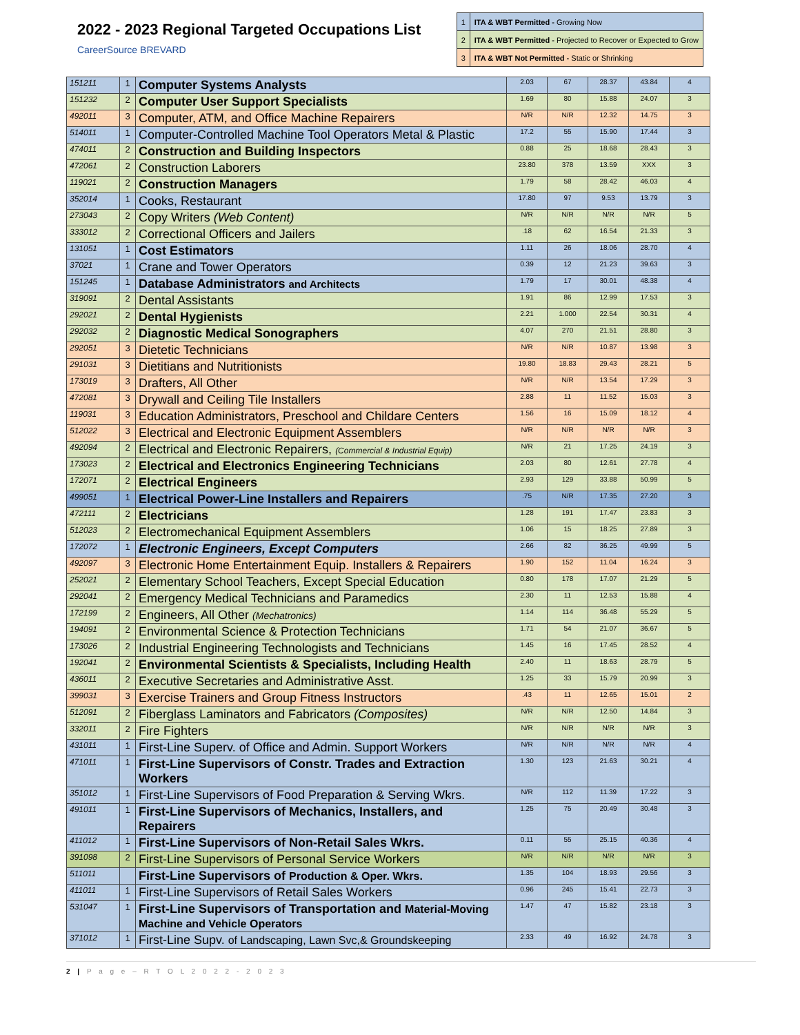2022 - 2023 Regional Targeted Occupations List
CareerSource BREVARD
| 1 | ITA & WBT Permitted - Growing Now |
| 2 | ITA & WBT Permitted - Projected to Recover or Expected to Grow |
| 3 | ITA & WBT Not Permitted - Static or Shrinking |
| 151211 | 1 | Computer Systems Analysts | 2.03 | 67 | 28.37 | 43.84 | 4 |
| 151232 | 2 | Computer User Support Specialists | 1.69 | 80 | 15.88 | 24.07 | 3 |
| 492011 | 3 | Computer, ATM, and Office Machine Repairers | N/R | N/R | 12.32 | 14.75 | 3 |
| 514011 | 1 | Computer-Controlled Machine Tool Operators Metal & Plastic | 17.2 | 55 | 15.90 | 17.44 | 3 |
| 474011 | 2 | Construction and Building Inspectors | 0.88 | 25 | 18.68 | 28.43 | 3 |
| 472061 | 2 | Construction Laborers | 23.80 | 378 | 13.59 | XXX | 3 |
| 119021 | 2 | Construction Managers | 1.79 | 58 | 28.42 | 46.03 | 4 |
| 352014 | 1 | Cooks, Restaurant | 17.80 | 97 | 9.53 | 13.79 | 3 |
| 273043 | 2 | Copy Writers (Web Content) | N/R | N/R | N/R | N/R | 5 |
| 333012 | 2 | Correctional Officers and Jailers | .18 | 62 | 16.54 | 21.33 | 3 |
| 131051 | 1 | Cost Estimators | 1.11 | 26 | 18.06 | 28.70 | 4 |
| 37021 | 1 | Crane and Tower Operators | 0.39 | 12 | 21.23 | 39.63 | 3 |
| 151245 | 1 | Database Administrators and Architects | 1.79 | 17 | 30.01 | 48.38 | 4 |
| 319091 | 2 | Dental Assistants | 1.91 | 86 | 12.99 | 17.53 | 3 |
| 292021 | 2 | Dental Hygienists | 2.21 | 1.000 | 22.54 | 30.31 | 4 |
| 292032 | 2 | Diagnostic Medical Sonographers | 4.07 | 270 | 21.51 | 28.80 | 3 |
| 292051 | 3 | Dietetic Technicians | N/R | N/R | 10.87 | 13.98 | 3 |
| 291031 | 3 | Dietitians and Nutritionists | 19.80 | 18.83 | 29.43 | 28.21 | 5 |
| 173019 | 3 | Drafters, All Other | N/R | N/R | 13.54 | 17.29 | 3 |
| 472081 | 3 | Drywall and Ceiling Tile Installers | 2.88 | 11 | 11.52 | 15.03 | 3 |
| 119031 | 3 | Education Administrators, Preschool and Childare Centers | 1.56 | 16 | 15.09 | 18.12 | 4 |
| 512022 | 3 | Electrical and Electronic Equipment Assemblers | N/R | N/R | N/R | N/R | 3 |
| 492094 | 2 | Electrical and Electronic Repairers, (Commercial & Industrial Equip) | N/R | 21 | 17.25 | 24.19 | 3 |
| 173023 | 2 | Electrical and Electronics Engineering Technicians | 2.03 | 80 | 12.61 | 27.78 | 4 |
| 172071 | 2 | Electrical Engineers | 2.93 | 129 | 33.88 | 50.99 | 5 |
| 499051 | 1 | Electrical Power-Line Installers and Repairers | .75 | N/R | 17.35 | 27.20 | 3 |
| 472111 | 2 | Electricians | 1.28 | 191 | 17.47 | 23.83 | 3 |
| 512023 | 2 | Electromechanical Equipment Assemblers | 1.06 | 15 | 18.25 | 27.89 | 3 |
| 172072 | 1 | Electronic Engineers, Except Computers | 2.66 | 82 | 36.25 | 49.99 | 5 |
| 492097 | 3 | Electronic Home Entertainment Equip. Installers & Repairers | 1.90 | 152 | 11.04 | 16.24 | 3 |
| 252021 | 2 | Elementary School Teachers, Except Special Education | 0.80 | 178 | 17.07 | 21.29 | 5 |
| 292041 | 2 | Emergency Medical Technicians and Paramedics | 2.30 | 11 | 12.53 | 15.88 | 4 |
| 172199 | 2 | Engineers, All Other (Mechatronics) | 1.14 | 114 | 36.48 | 55.29 | 5 |
| 194091 | 2 | Environmental Science & Protection Technicians | 1.71 | 54 | 21.07 | 36.67 | 5 |
| 173026 | 2 | Industrial Engineering Technologists and Technicians | 1.45 | 16 | 17.45 | 28.52 | 4 |
| 192041 | 2 | Environmental Scientists & Specialists, Including Health | 2.40 | 11 | 18.63 | 28.79 | 5 |
| 436011 | 2 | Executive Secretaries and Administrative Asst. | 1.25 | 33 | 15.79 | 20.99 | 3 |
| 399031 | 3 | Exercise Trainers and Group Fitness Instructors | .43 | 11 | 12.65 | 15.01 | 2 |
| 512091 | 2 | Fiberglass Laminators and Fabricators (Composites) | N/R | N/R | 12.50 | 14.84 | 3 |
| 332011 | 2 | Fire Fighters | N/R | N/R | N/R | N/R | 3 |
| 431011 | 1 | First-Line Superv. of Office and Admin. Support Workers | N/R | N/R | N/R | N/R | 4 |
| 471011 | 1 | First-Line Supervisors of Constr. Trades and Extraction Workers | 1.30 | 123 | 21.63 | 30.21 | 4 |
| 351012 | 1 | First-Line Supervisors of Food Preparation & Serving Wkrs. | N/R | 112 | 11.39 | 17.22 | 3 |
| 491011 | 1 | First-Line Supervisors of Mechanics, Installers, and Repairers | 1.25 | 75 | 20.49 | 30.48 | 3 |
| 411012 | 1 | First-Line Supervisors of Non-Retail Sales Wkrs. | 0.11 | 55 | 25.15 | 40.36 | 4 |
| 391098 | 2 | First-Line Supervisors of Personal Service Workers | N/R | N/R | N/R | N/R | 3 |
| 511011 | | First-Line Supervisors of Production & Oper. Wkrs. | 1.35 | 104 | 18.93 | 29.56 | 3 |
| 411011 | 1 | First-Line Supervisors of Retail Sales Workers | 0.96 | 245 | 15.41 | 22.73 | 3 |
| 531047 | 1 | First-Line Supervisors of Transportation and Material-Moving Machine and Vehicle Operators | 1.47 | 47 | 15.82 | 23.18 | 3 |
| 371012 | 1 | First-Line Supv. of Landscaping, Lawn Svc,& Groundskeeping | 2.33 | 49 | 16.92 | 24.78 | 3 |
2 | P a g e – R T O L 2 0 2 2 - 2 0 2 3